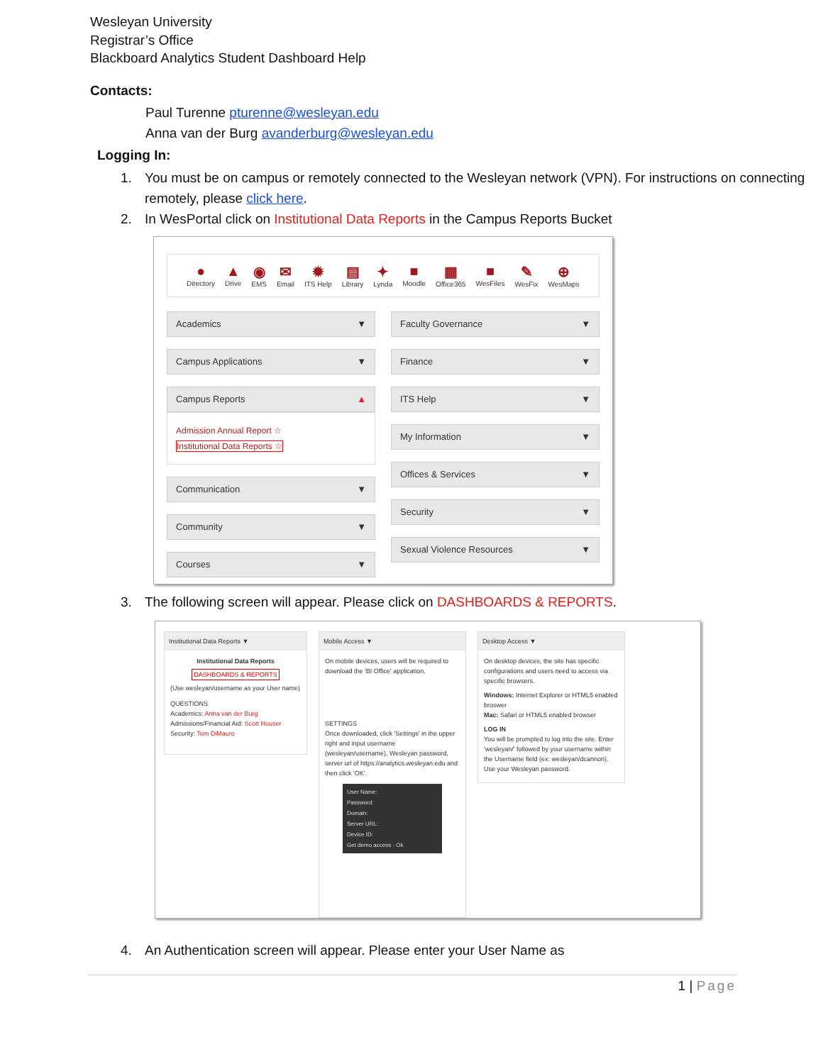Wesleyan University
Registrar’s Office
Blackboard Analytics Student Dashboard Help
Contacts:
Paul Turenne pturenne@wesleyan.edu
Anna van der Burg avanderburg@wesleyan.edu
Logging In:
1. You must be on campus or remotely connected to the Wesleyan network (VPN). For instructions on connecting remotely, please click here.
2. In WesPortal click on Institutional Data Reports in the Campus Reports Bucket
●
Directory
▲
Drive
◉
EMS
✉
Email
✹
ITS Help
▤
Library
✦
Lynda
■
Moodle
▦
Office365
■
WesFiles
✎
WesFix
⊕
WesMaps
Academics ▼
Campus Applications ▼
Campus Reports ▲
Admission Annual Report ☆
Institutional Data Reports ☆
Communication ▼
Community ▼
Courses ▼
Faculty Governance ▼
Finance ▼
ITS Help ▼
My Information ▼
Offices & Services ▼
Security ▼
Sexual Violence Resources ▼
3. The following screen will appear. Please click on DASHBOARDS & REPORTS.
Institutional Data Reports ▼
Institutional Data Reports
DASHBOARDS & REPORTS
(Use wesleyan/username as your User name)
QUESTIONS
Academics: Anna van der Burg
Admissions/Financial Aid: Scott Houser
Security: Tom DiMauro
Mobile Access ▼
On mobile devices, users will be required to download the 'BI Office' application.
SETTINGS
Once downloaded, click 'Settings' in the upper right and input username (wesleyan/username), Wesleyan password, server url of https://analytics.wesleyan.edu and then click 'OK'.
User Name:
Password:
Domain:
Server URL:
Device ID:
Get demo access · Ok
Desktop Access ▼
On desktop devices, the site has specific configurations and users need to access via specific browsers.
Windows: Internet Explorer or HTML5 enabled broswer
Mac: Safari or HTML5 enabled browser
LOG IN
You will be prompted to log into the site. Enter 'wesleyan/' followed by your username within the Username field (ex: wesleyan/dcannon). Use your Wesleyan password.
4. An Authentication screen will appear. Please enter your User Name as
1 | Page